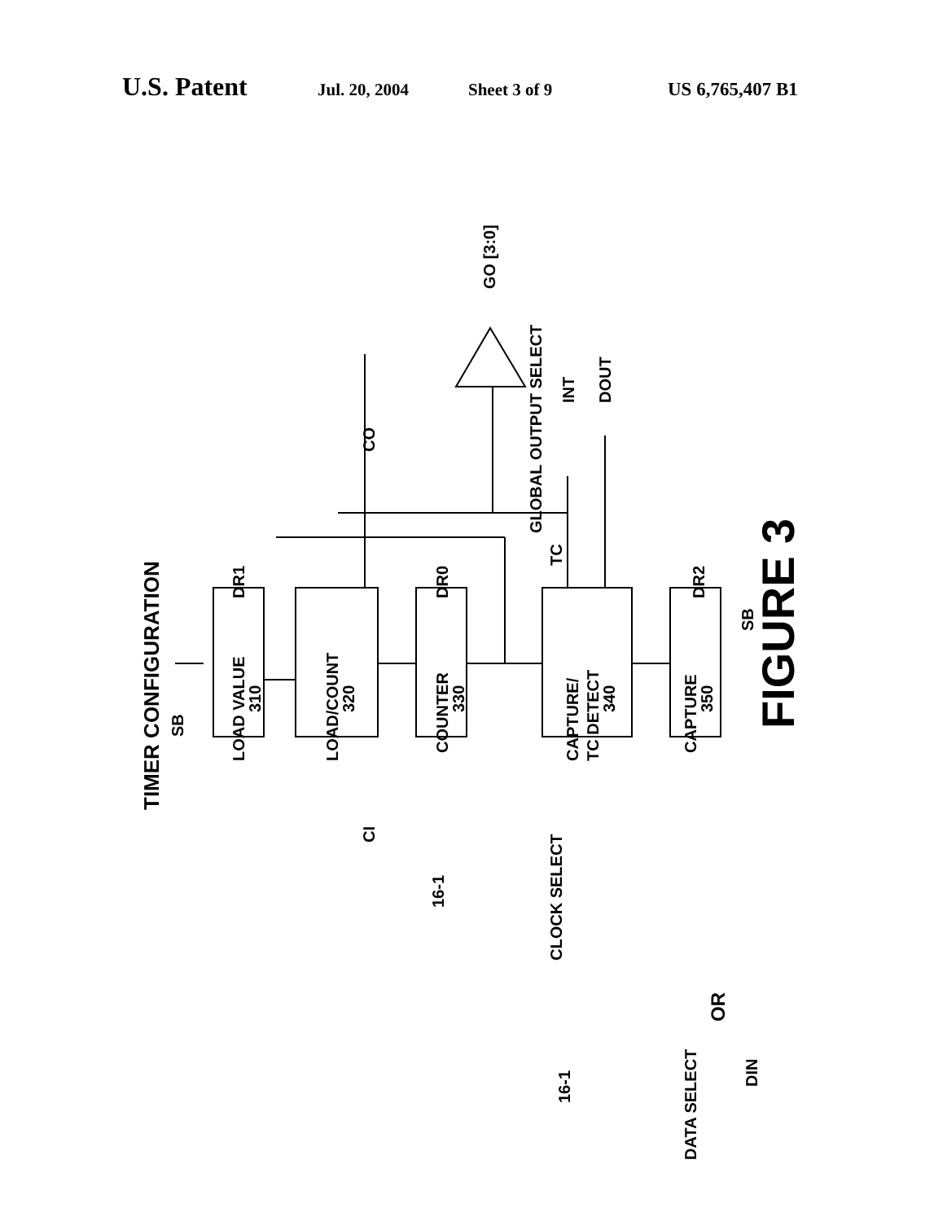U.S. Patent Jul. 20, 2004 Sheet 3 of 9 US 6,765,407 B1
TIMER CONFIGURATION
LOAD VALUE
310
LOAD/COUNT
320
COUNTER
330
CAPTURE/
TC DETECT
340
CAPTURE
350
DR1
DR0
DR2
SB
SB
CI
CO
TC
GLOBAL OUTPUT SELECT
GO [3:0]
INT
DOUT
16-1
CLOCK SELECT
16-1
DATA SELECT
OR
DIN
FIGURE 3